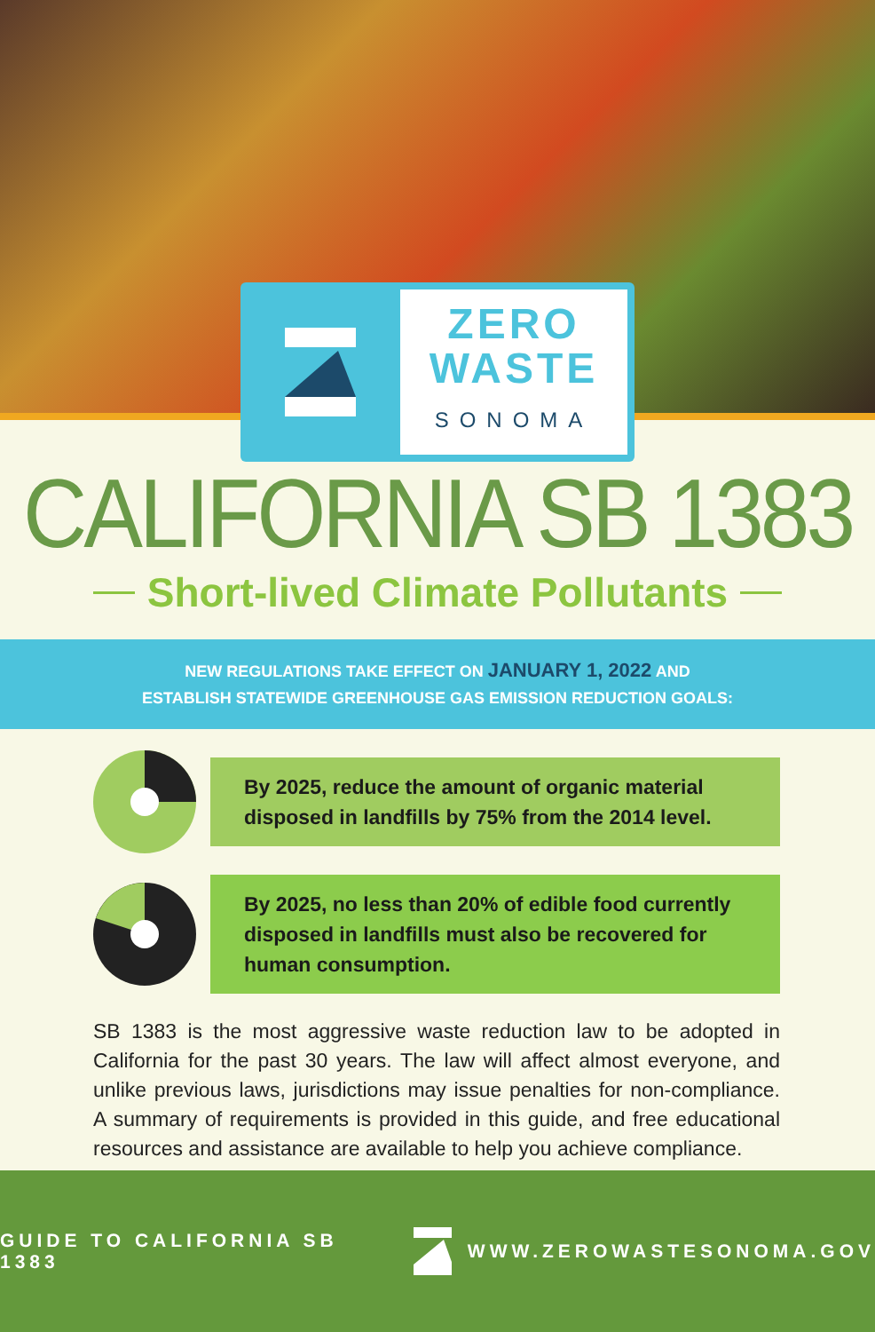ZERO
WASTE
SONOMA
CALIFORNIA SB 1383
Short-lived Climate Pollutants
NEW REGULATIONS TAKE EFFECT ON JANUARY 1, 2022 AND
ESTABLISH STATEWIDE GREENHOUSE GAS EMISSION REDUCTION GOALS:
By 2025, reduce the amount of organic material disposed in landfills by 75% from the 2014 level.
By 2025, no less than 20% of edible food currently disposed in landfills must also be recovered for human consumption.
SB 1383 is the most aggressive waste reduction law to be adopted in California for the past 30 years. The law will affect almost everyone, and unlike previous laws, jurisdictions may issue penalties for non-compliance. A summary of requirements is provided in this guide, and free educational resources and assistance are available to help you achieve compliance.
GUIDE TO CALIFORNIA SB 1383 WWW.ZEROWASTESONOMA.GOV